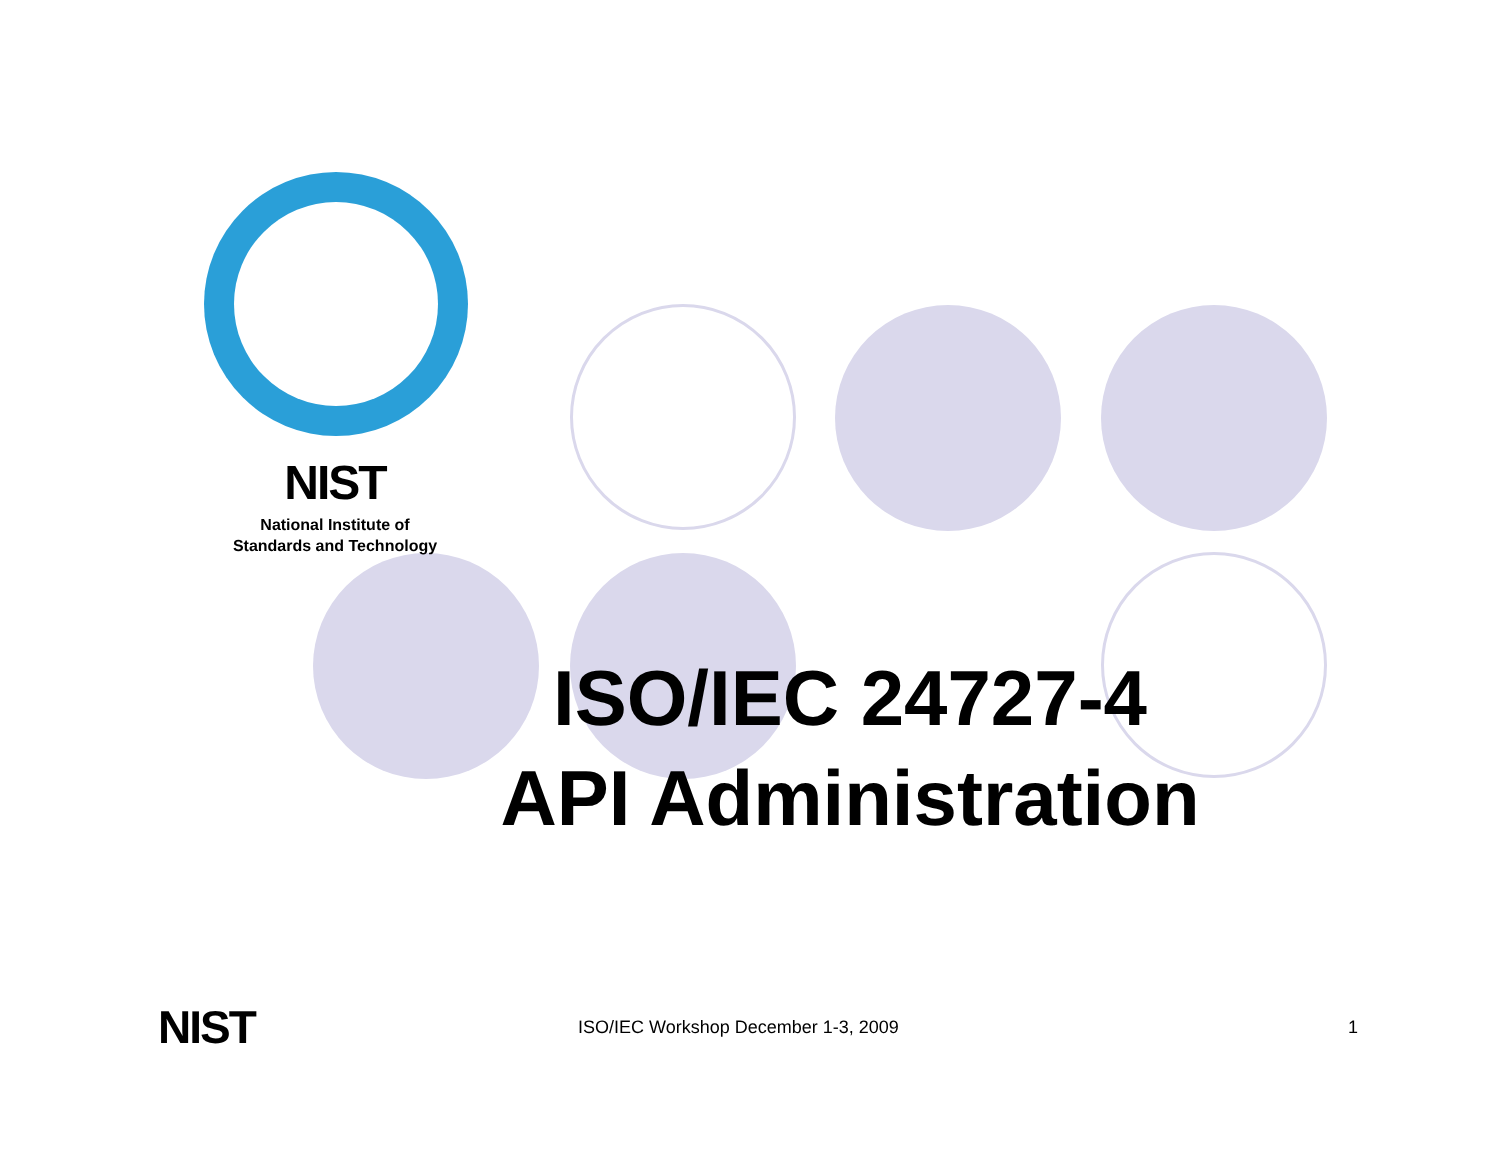NIST
National Institute of
Standards and Technology
ISO/IEC 24727-4
API Administration
NIST
ISO/IEC Workshop December 1-3, 2009 1